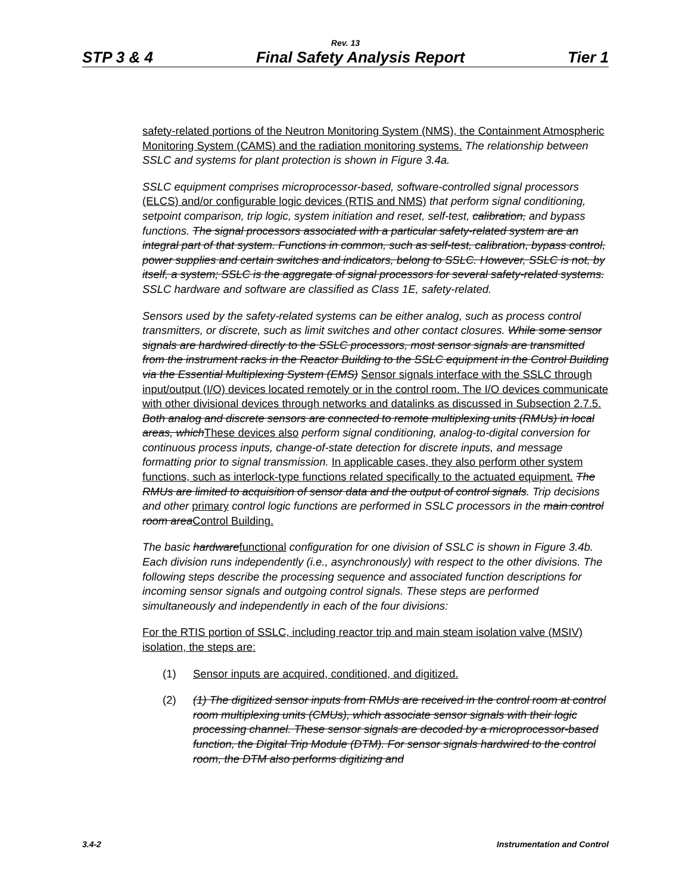Rev. 13
STP 3 & 4 Final Safety Analysis Report Tier 1
safety-related portions of the Neutron Monitoring System (NMS), the Containment Atmospheric Monitoring System (CAMS) and the radiation monitoring systems. The relationship between SSLC and systems for plant protection is shown in Figure 3.4a.
SSLC equipment comprises microprocessor-based, software-controlled signal processors (ELCS) and/or configurable logic devices (RTIS and NMS) that perform signal conditioning, setpoint comparison, trip logic, system initiation and reset, self-test, calibration, and bypass functions. The signal processors associated with a particular safety-related system are an integral part of that system. Functions in common, such as self-test, calibration, bypass control, power supplies and certain switches and indicators, belong to SSLC. However, SSLC is not, by itself, a system; SSLC is the aggregate of signal processors for several safety-related systems. SSLC hardware and software are classified as Class 1E, safety-related.
Sensors used by the safety-related systems can be either analog, such as process control transmitters, or discrete, such as limit switches and other contact closures. While some sensor signals are hardwired directly to the SSLC processors, most sensor signals are transmitted from the instrument racks in the Reactor Building to the SSLC equipment in the Control Building via the Essential Multiplexing System (EMS) Sensor signals interface with the SSLC through input/output (I/O) devices located remotely or in the control room. The I/O devices communicate with other divisional devices through networks and datalinks as discussed in Subsection 2.7.5. Both analog and discrete sensors are connected to remote multiplexing units (RMUs) in local areas, which These devices also perform signal conditioning, analog-to-digital conversion for continuous process inputs, change-of-state detection for discrete inputs, and message formatting prior to signal transmission. In applicable cases, they also perform other system functions, such as interlock-type functions related specifically to the actuated equipment. The RMUs are limited to acquisition of sensor data and the output of control signals. Trip decisions and other primary control logic functions are performed in SSLC processors in the main control room area Control Building.
The basic hardware functional configuration for one division of SSLC is shown in Figure 3.4b. Each division runs independently (i.e., asynchronously) with respect to the other divisions. The following steps describe the processing sequence and associated function descriptions for incoming sensor signals and outgoing control signals. These steps are performed simultaneously and independently in each of the four divisions:
For the RTIS portion of SSLC, including reactor trip and main steam isolation valve (MSIV) isolation, the steps are:
(1) Sensor inputs are acquired, conditioned, and digitized.
(2) (1) The digitized sensor inputs from RMUs are received in the control room at control room multiplexing units (CMUs), which associate sensor signals with their logic processing channel. These sensor signals are decoded by a microprocessor-based function, the Digital Trip Module (DTM). For sensor signals hardwired to the control room, the DTM also performs digitizing and
3.4-2 Instrumentation and Control